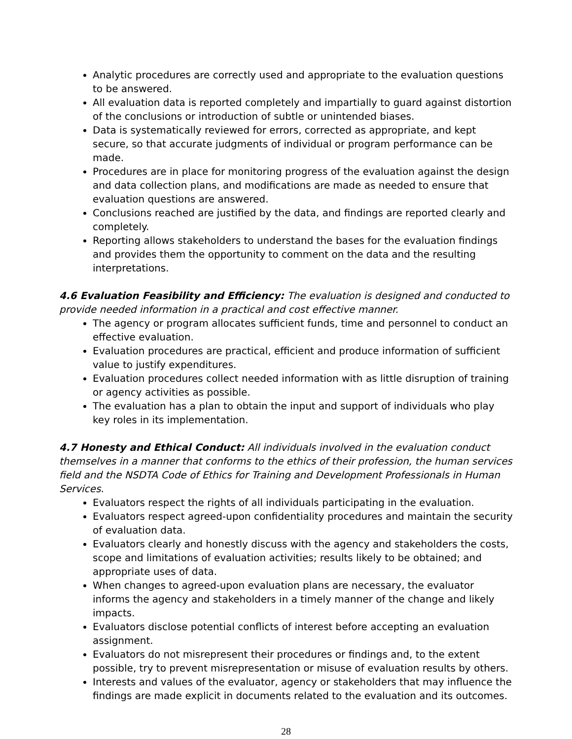Analytic procedures are correctly used and appropriate to the evaluation questions to be answered.
All evaluation data is reported completely and impartially to guard against distortion of the conclusions or introduction of subtle or unintended biases.
Data is systematically reviewed for errors, corrected as appropriate, and kept secure, so that accurate judgments of individual or program performance can be made.
Procedures are in place for monitoring progress of the evaluation against the design and data collection plans, and modifications are made as needed to ensure that evaluation questions are answered.
Conclusions reached are justified by the data, and findings are reported clearly and completely.
Reporting allows stakeholders to understand the bases for the evaluation findings and provides them the opportunity to comment on the data and the resulting interpretations.
4.6 Evaluation Feasibility and Efficiency: The evaluation is designed and conducted to provide needed information in a practical and cost effective manner.
The agency or program allocates sufficient funds, time and personnel to conduct an effective evaluation.
Evaluation procedures are practical, efficient and produce information of sufficient value to justify expenditures.
Evaluation procedures collect needed information with as little disruption of training or agency activities as possible.
The evaluation has a plan to obtain the input and support of individuals who play key roles in its implementation.
4.7 Honesty and Ethical Conduct: All individuals involved in the evaluation conduct themselves in a manner that conforms to the ethics of their profession, the human services field and the NSDTA Code of Ethics for Training and Development Professionals in Human Services.
Evaluators respect the rights of all individuals participating in the evaluation.
Evaluators respect agreed-upon confidentiality procedures and maintain the security of evaluation data.
Evaluators clearly and honestly discuss with the agency and stakeholders the costs, scope and limitations of evaluation activities; results likely to be obtained; and appropriate uses of data.
When changes to agreed-upon evaluation plans are necessary, the evaluator informs the agency and stakeholders in a timely manner of the change and likely impacts.
Evaluators disclose potential conflicts of interest before accepting an evaluation assignment.
Evaluators do not misrepresent their procedures or findings and, to the extent possible, try to prevent misrepresentation or misuse of evaluation results by others.
Interests and values of the evaluator, agency or stakeholders that may influence the findings are made explicit in documents related to the evaluation and its outcomes.
28